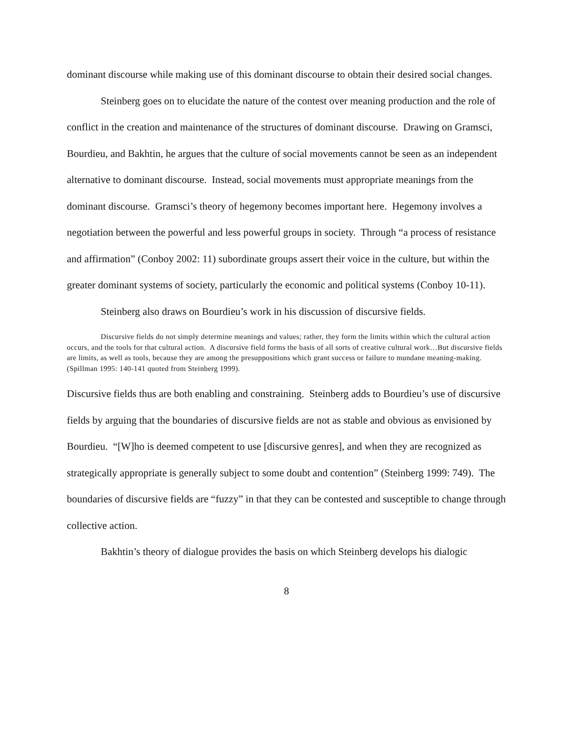dominant discourse while making use of this dominant discourse to obtain their desired social changes.
Steinberg goes on to elucidate the nature of the contest over meaning production and the role of conflict in the creation and maintenance of the structures of dominant discourse. Drawing on Gramsci, Bourdieu, and Bakhtin, he argues that the culture of social movements cannot be seen as an independent alternative to dominant discourse. Instead, social movements must appropriate meanings from the dominant discourse. Gramsci’s theory of hegemony becomes important here. Hegemony involves a negotiation between the powerful and less powerful groups in society. Through “a process of resistance and affirmation” (Conboy 2002: 11) subordinate groups assert their voice in the culture, but within the greater dominant systems of society, particularly the economic and political systems (Conboy 10-11).
Steinberg also draws on Bourdieu’s work in his discussion of discursive fields.
Discursive fields do not simply determine meanings and values; rather, they form the limits within which the cultural action occurs, and the tools for that cultural action. A discursive field forms the basis of all sorts of creative cultural work…But discursive fields are limits, as well as tools, because they are among the presuppositions which grant success or failure to mundane meaning-making. (Spillman 1995: 140-141 quoted from Steinberg 1999).
Discursive fields thus are both enabling and constraining. Steinberg adds to Bourdieu’s use of discursive fields by arguing that the boundaries of discursive fields are not as stable and obvious as envisioned by Bourdieu. “[W]ho is deemed competent to use [discursive genres], and when they are recognized as strategically appropriate is generally subject to some doubt and contention” (Steinberg 1999: 749). The boundaries of discursive fields are “fuzzy” in that they can be contested and susceptible to change through collective action.
Bakhtin’s theory of dialogue provides the basis on which Steinberg develops his dialogic
8